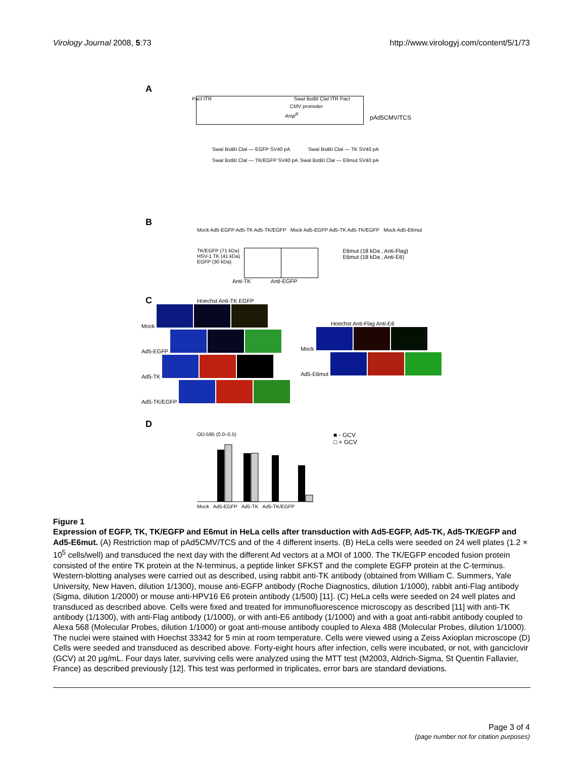Virology Journal 2008, 5:73 http://www.virologyj.com/content/5/1/73
A
CMV promoter
Amp<sup>R</sup>
PacI ITR SwaI BstBI ClaI ITR PacI
pAd5CMV/TCS
SwaI BstBI ClaI — EGFP SV40 pA SwaI BstBI ClaI — TK SV40 pA
SwaI BstBI ClaI — TK/EGFP SV40 pA SwaI BstBI ClaI — E6mut SV40 pA
B
Mock Ad5-EGFP Ad5-TK Ad5-TK/EGFP Mock Ad5-EGFP Ad5-TK Ad5-TK/EGFP Mock Ad5-E6mut
TK/EGFP (71 kDa)
HSV-1 TK (41 kDa)
EGFP (30 kDa)
E6mut (18 kDa , Anti-Flag)
E6mut (18 kDa , Anti-E6)
Anti-TK Anti-EGFP
C
Hoechst Anti-TK EGFP
Mock
Ad5-EGFP
Ad5-TK
Ad5-TK/EGFP
Hoechst Anti-Flag Anti-E6
Mock
Ad5-E6mut
D
OD-595 (0.0–0.5)
Mock Ad5-EGFP Ad5-TK Ad5-TK/EGFP
■ - GCV
□ + GCV
Figure 1
Expression of EGFP, TK, TK/EGFP and E6mut in HeLa cells after transduction with Ad5-EGFP, Ad5-TK, Ad5-TK/EGFP and Ad5-E6mut. (A) Restriction map of pAd5CMV/TCS and of the 4 different inserts. (B) HeLa cells were seeded on 24 well plates (1.2 × 10<sup>5</sup> cells/well) and transduced the next day with the different Ad vectors at a MOI of 1000. The TK/EGFP encoded fusion protein consisted of the entire TK protein at the N-terminus, a peptide linker SFKST and the complete EGFP protein at the C-terminus. Western-blotting analyses were carried out as described, using rabbit anti-TK antibody (obtained from William C. Summers, Yale University, New Haven, dilution 1/1300), mouse anti-EGFP antibody (Roche Diagnostics, dilution 1/1000), rabbit anti-Flag antibody (Sigma, dilution 1/2000) or mouse anti-HPV16 E6 protein antibody (1/500) [11]. (C) HeLa cells were seeded on 24 well plates and transduced as described above. Cells were fixed and treated for immunofluorescence microscopy as described [11] with anti-TK antibody (1/1300), with anti-Flag antibody (1/1000), or with anti-E6 antibody (1/1000) and with a goat anti-rabbit antibody coupled to Alexa 568 (Molecular Probes, dilution 1/1000) or goat anti-mouse antibody coupled to Alexa 488 (Molecular Probes, dilution 1/1000). The nuclei were stained with Hoechst 33342 for 5 min at room temperature. Cells were viewed using a Zeiss Axioplan microscope (D) Cells were seeded and transduced as described above. Forty-eight hours after infection, cells were incubated, or not, with ganciclovir (GCV) at 20 μg/mL. Four days later, surviving cells were analyzed using the MTT test (M2003, Aldrich-Sigma, St Quentin Fallavier, France) as described previously [12]. This test was performed in triplicates, error bars are standard deviations.
Page 3 of 4
(page number not for citation purposes)